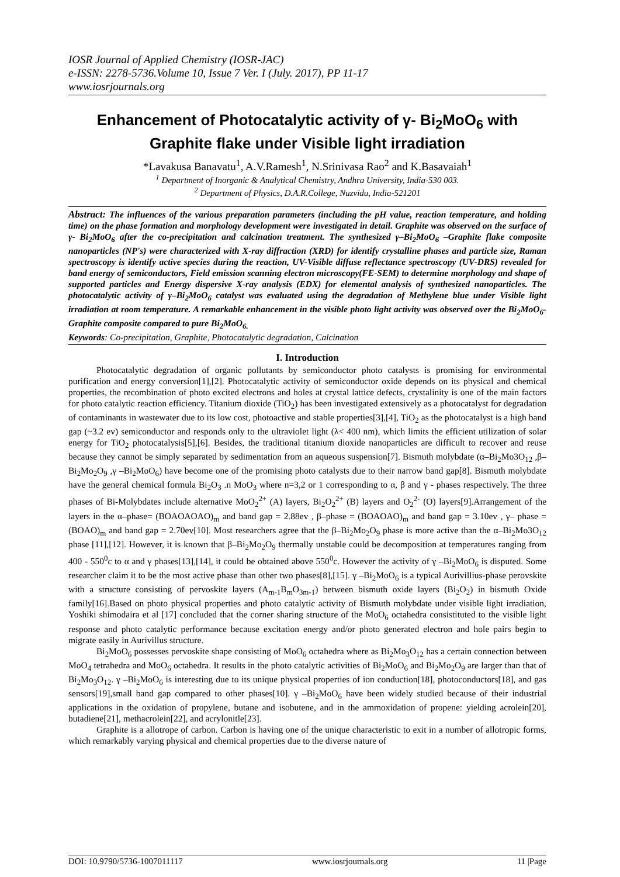IOSR Journal of Applied Chemistry (IOSR-JAC)
e-ISSN: 2278-5736.Volume 10, Issue 7 Ver. I (July. 2017), PP 11-17
www.iosrjournals.org
Enhancement of Photocatalytic activity of γ- Bi<sub>2</sub>MoO<sub>6</sub> with Graphite flake under Visible light irradiation
*Lavakusa Banavatu<sup>1</sup>, A.V.Ramesh<sup>1</sup>, N.Srinivasa Rao<sup>2</sup> and K.Basavaiah<sup>1</sup>
<sup>1</sup> Department of Inorganic & Analytical Chemistry, Andhra University, India-530 003.
<sup>2</sup> Department of Physics, D.A.R.College, Nuzvidu, India-521201
Abstract: The influences of the various preparation parameters (including the pH value, reaction temperature, and holding time) on the phase formation and morphology development were investigated in detail. Graphite was observed on the surface of γ- Bi<sub>2</sub>MoO<sub>6</sub> after the co-precipitation and calcination treatment. The synthesized γ–Bi<sub>2</sub>MoO<sub>6</sub> –Graphite flake composite nanoparticles (NP's) were characterized with X-ray diffraction (XRD) for identify crystalline phases and particle size, Raman spectroscopy is identify active species during the reaction, UV-Visible diffuse reflectance spectroscopy (UV-DRS) revealed for band energy of semiconductors, Field emission scanning electron microscopy(FE-SEM) to determine morphology and shape of supported particles and Energy dispersive X-ray analysis (EDX) for elemental analysis of synthesized nanoparticles. The photocatalytic activity of γ–Bi<sub>2</sub>MoO<sub>6</sub> catalyst was evaluated using the degradation of Methylene blue under Visible light irradiation at room temperature. A remarkable enhancement in the visible photo light activity was observed over the Bi<sub>2</sub>MoO<sub>6</sub>-Graphite composite compared to pure Bi<sub>2</sub>MoO<sub>6.</sub>
Keywords: Co-precipitation, Graphite, Photocatalytic degradation, Calcination
I. Introduction
Photocatalytic degradation of organic pollutants by semiconductor photo catalysts is promising for environmental purification and energy conversion[1],[2]. Photocatalytic activity of semiconductor oxide depends on its physical and chemical properties, the recombination of photo excited electrons and holes at crystal lattice defects, crystalinity is one of the main factors for photo catalytic reaction efficiency. Titanium dioxide (TiO<sub>2</sub>) has been investigated extensively as a photocatalyst for degradation of contaminants in wastewater due to its low cost, photoactive and stable properties[3],[4], TiO<sub>2</sub> as the photocatalyst is a high band gap (~3.2 ev) semiconductor and responds only to the ultraviolet light (λ< 400 nm), which limits the efficient utilization of solar energy for TiO<sub>2</sub> photocatalysis[5],[6]. Besides, the traditional titanium dioxide nanoparticles are difficult to recover and reuse because they cannot be simply separated by sedimentation from an aqueous suspension[7]. Bismuth molybdate (α–Bi<sub>2</sub>Mo3O<sub>12</sub> ,β–Bi<sub>2</sub>Mo<sub>2</sub>O<sub>9</sub> ,γ –Bi<sub>2</sub>MoO<sub>6</sub>) have become one of the promising photo catalysts due to their narrow band gap[8]. Bismuth molybdate have the general chemical formula Bi<sub>2</sub>O<sub>3</sub> .n MoO<sub>3</sub> where n=3,2 or 1 corresponding to α, β and γ - phases respectively. The three phases of Bi-Molybdates include alternative MoO<sub>2</sub><sup>2+</sup> (A) layers, Bi<sub>2</sub>O<sub>2</sub><sup>2+</sup> (B) layers and O<sub>2</sub><sup>2-</sup> (O) layers[9].Arrangement of the layers in the α–phase= (BOAOAOAO)<sub>m</sub> and band gap = 2.88ev , β–phase = (BOAOAO)<sub>m</sub> and band gap = 3.10ev , γ– phase = (BOAO)<sub>m</sub> and band gap = 2.70ev[10]. Most researchers agree that the β–Bi<sub>2</sub>Mo<sub>2</sub>O<sub>9</sub> phase is more active than the α–Bi<sub>2</sub>Mo3O<sub>12</sub> phase [11],[12]. However, it is known that β–Bi<sub>2</sub>Mo<sub>2</sub>O<sub>9</sub> thermally unstable could be decomposition at temperatures ranging from 400 - 550<sup>0</sup>c to α and γ phases[13],[14], it could be obtained above 550<sup>0</sup>c. However the activity of γ –Bi<sub>2</sub>MoO<sub>6</sub> is disputed. Some researcher claim it to be the most active phase than other two phases[8],[15]. γ –Bi<sub>2</sub>MoO<sub>6</sub> is a typical Aurivillius-phase perovskite with a structure consisting of pervoskite layers (A<sub>m-1</sub>B<sub>m</sub>O<sub>3m-1</sub>) between bismuth oxide layers (Bi<sub>2</sub>O<sub>2</sub>) in bismuth Oxide family[16].Based on photo physical properties and photo catalytic activity of Bismuth molybdate under visible light irradiation, Yoshiki shimodaira et al [17] concluded that the corner sharing structure of the MoO<sub>6</sub> octahedra consistituted to the visible light response and photo catalytic performance because excitation energy and/or photo generated electron and hole pairs begin to migrate easily in Aurivillus structure.
Bi<sub>2</sub>MoO<sub>6</sub> possesses pervoskite shape consisting of MoO<sub>6</sub> octahedra where as Bi<sub>2</sub>Mo<sub>3</sub>O<sub>12</sub> has a certain connection between MoO<sub>4</sub> tetrahedra and MoO<sub>6</sub> octahedra. It results in the photo catalytic activities of Bi<sub>2</sub>MoO<sub>6</sub> and Bi<sub>2</sub>Mo<sub>2</sub>O<sub>9</sub> are larger than that of Bi<sub>2</sub>Mo<sub>3</sub>O<sub>12</sub>. γ –Bi<sub>2</sub>MoO<sub>6</sub> is interesting due to its unique physical properties of ion conduction[18], photoconductors[18], and gas sensors[19],small band gap compared to other phases[10]. γ –Bi<sub>2</sub>MoO<sub>6</sub> have been widely studied because of their industrial applications in the oxidation of propylene, butane and isobutene, and in the ammoxidation of propene: yielding acrolein[20], butadiene[21], methacrolein[22], and acrylonitle[23].
Graphite is a allotrope of carbon. Carbon is having one of the unique characteristic to exit in a number of allotropic forms, which remarkably varying physical and chemical properties due to the diverse nature of
DOI: 10.9790/5736-1007011117 www.iosrjournals.org 11 |Page